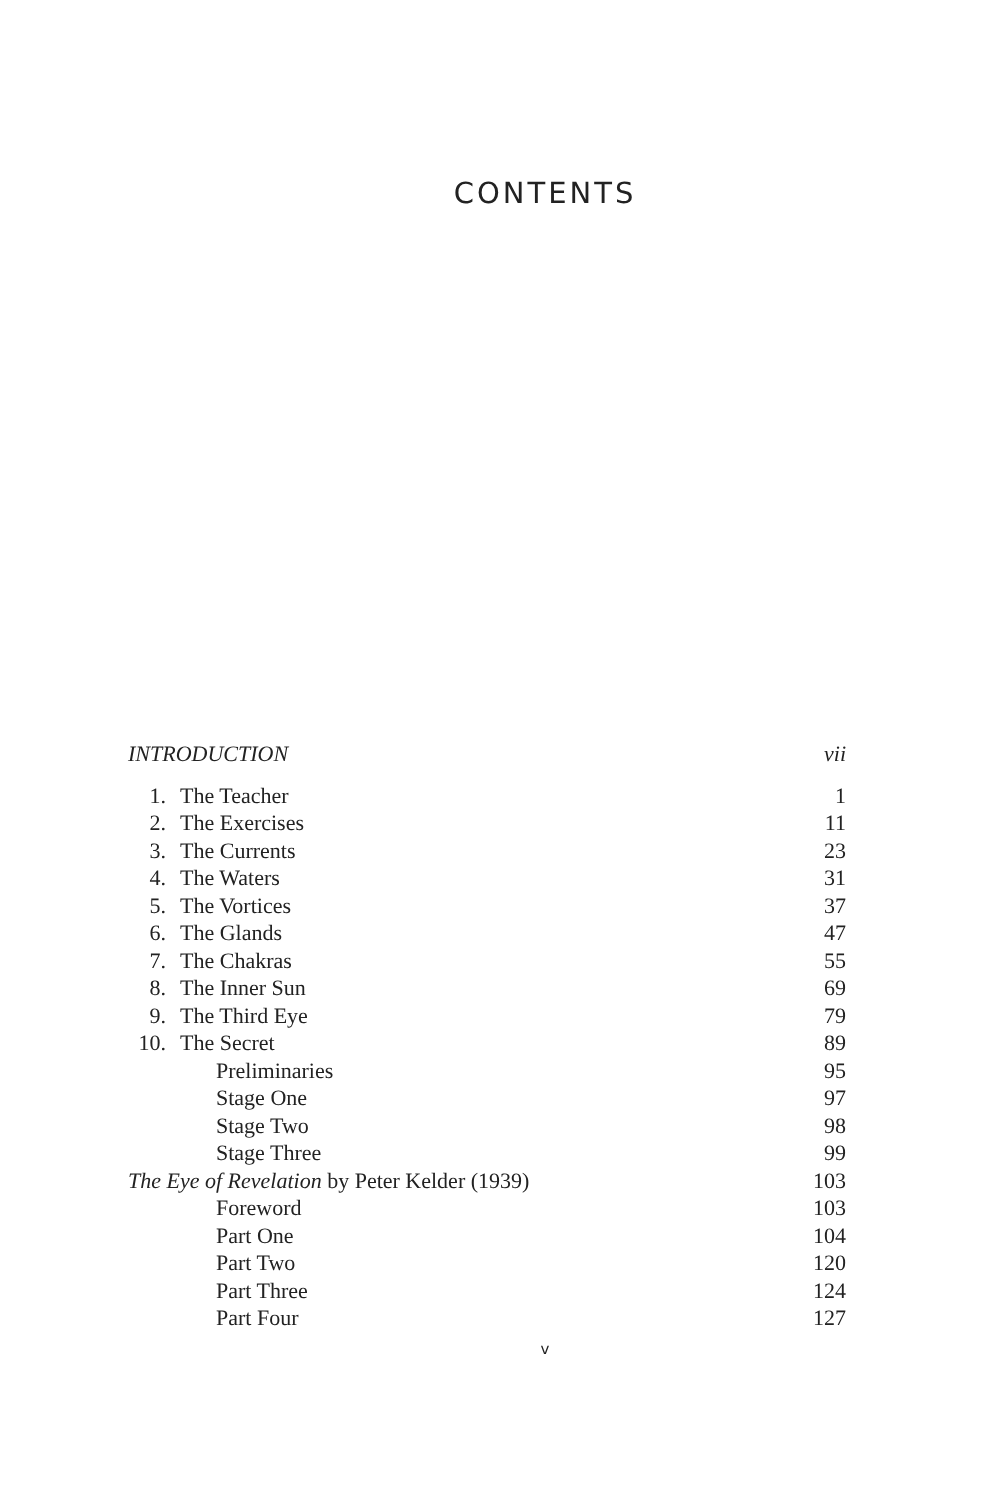CONTENTS
| INTRODUCTION | | vii |
| 1. | The Teacher | 1 |
| 2. | The Exercises | 11 |
| 3. | The Currents | 23 |
| 4. | The Waters | 31 |
| 5. | The Vortices | 37 |
| 6. | The Glands | 47 |
| 7. | The Chakras | 55 |
| 8. | The Inner Sun | 69 |
| 9. | The Third Eye | 79 |
| 10. | The Secret | 89 |
| | Preliminaries | 95 |
| | Stage One | 97 |
| | Stage Two | 98 |
| | Stage Three | 99 |
| The Eye of Revelation by Peter Kelder (1939) | | 103 |
| | Foreword | 103 |
| | Part One | 104 |
| | Part Two | 120 |
| | Part Three | 124 |
| | Part Four | 127 |
v